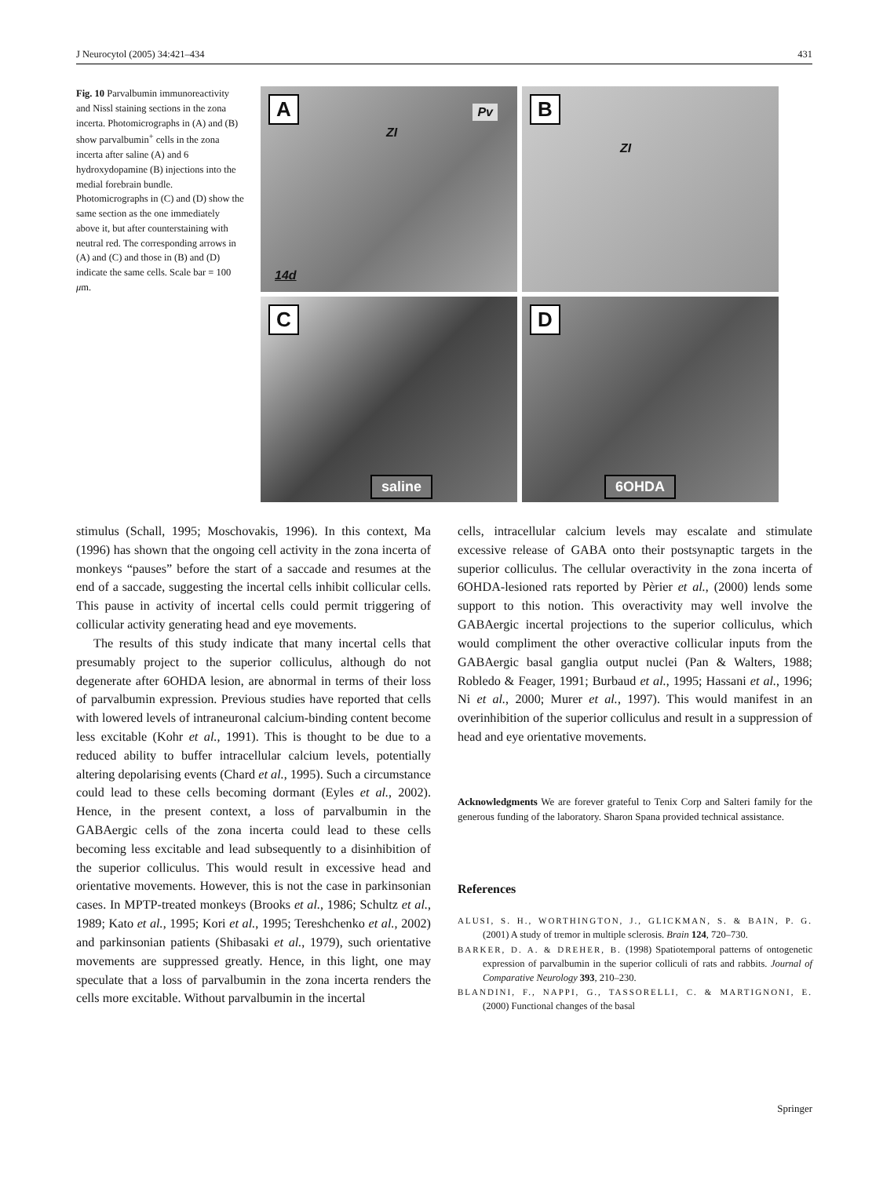J Neurocytol (2005) 34:421–434 431
Fig. 10 Parvalbumin immunoreactivity and Nissl staining sections in the zona incerta. Photomicrographs in (A) and (B) show parvalbumin<sup>+</sup> cells in the zona incerta after saline (A) and 6 hydroxydopamine (B) injections into the medial forebrain bundle. Photomicrographs in (C) and (D) show the same section as the one immediately above it, but after counterstaining with neutral red. The corresponding arrows in (A) and (C) and those in (B) and (D) indicate the same cells. Scale bar = 100 μm.
A
ZI
Pv
14d
B
ZI
C
saline
D
6OHDA
stimulus (Schall, 1995; Moschovakis, 1996). In this context, Ma (1996) has shown that the ongoing cell activity in the zona incerta of monkeys “pauses” before the start of a saccade and resumes at the end of a saccade, suggesting the incertal cells inhibit collicular cells. This pause in activity of incertal cells could permit triggering of collicular activity generating head and eye movements.
The results of this study indicate that many incertal cells that presumably project to the superior colliculus, although do not degenerate after 6OHDA lesion, are abnormal in terms of their loss of parvalbumin expression. Previous studies have reported that cells with lowered levels of intraneuronal calcium-binding content become less excitable (Kohr et al., 1991). This is thought to be due to a reduced ability to buffer intracellular calcium levels, potentially altering depolarising events (Chard et al., 1995). Such a circumstance could lead to these cells becoming dormant (Eyles et al., 2002). Hence, in the present context, a loss of parvalbumin in the GABAergic cells of the zona incerta could lead to these cells becoming less excitable and lead subsequently to a disinhibition of the superior colliculus. This would result in excessive head and orientative movements. However, this is not the case in parkinsonian cases. In MPTP-treated monkeys (Brooks et al., 1986; Schultz et al., 1989; Kato et al., 1995; Kori et al., 1995; Tereshchenko et al., 2002) and parkinsonian patients (Shibasaki et al., 1979), such orientative movements are suppressed greatly. Hence, in this light, one may speculate that a loss of parvalbumin in the zona incerta renders the cells more excitable. Without parvalbumin in the incertal
cells, intracellular calcium levels may escalate and stimulate excessive release of GABA onto their postsynaptic targets in the superior colliculus. The cellular overactivity in the zona incerta of 6OHDA-lesioned rats reported by Pèrier et al., (2000) lends some support to this notion. This overactivity may well involve the GABAergic incertal projections to the superior colliculus, which would compliment the other overactive collicular inputs from the GABAergic basal ganglia output nuclei (Pan & Walters, 1988; Robledo & Feager, 1991; Burbaud et al., 1995; Hassani et al., 1996; Ni et al., 2000; Murer et al., 1997). This would manifest in an overinhibition of the superior colliculus and result in a suppression of head and eye orientative movements.
Acknowledgments We are forever grateful to Tenix Corp and Salteri family for the generous funding of the laboratory. Sharon Spana provided technical assistance.
References
ALUSI, S. H., WORTHINGTON, J., GLICKMAN, S. & BAIN, P. G. (2001) A study of tremor in multiple sclerosis. Brain 124, 720–730.
BARKER, D. A. & DREHER, B. (1998) Spatiotemporal patterns of ontogenetic expression of parvalbumin in the superior colliculi of rats and rabbits. Journal of Comparative Neurology 393, 210–230.
BLANDINI, F., NAPPI, G., TASSORELLI, C. & MARTIGNONI, E. (2000) Functional changes of the basal
Springer